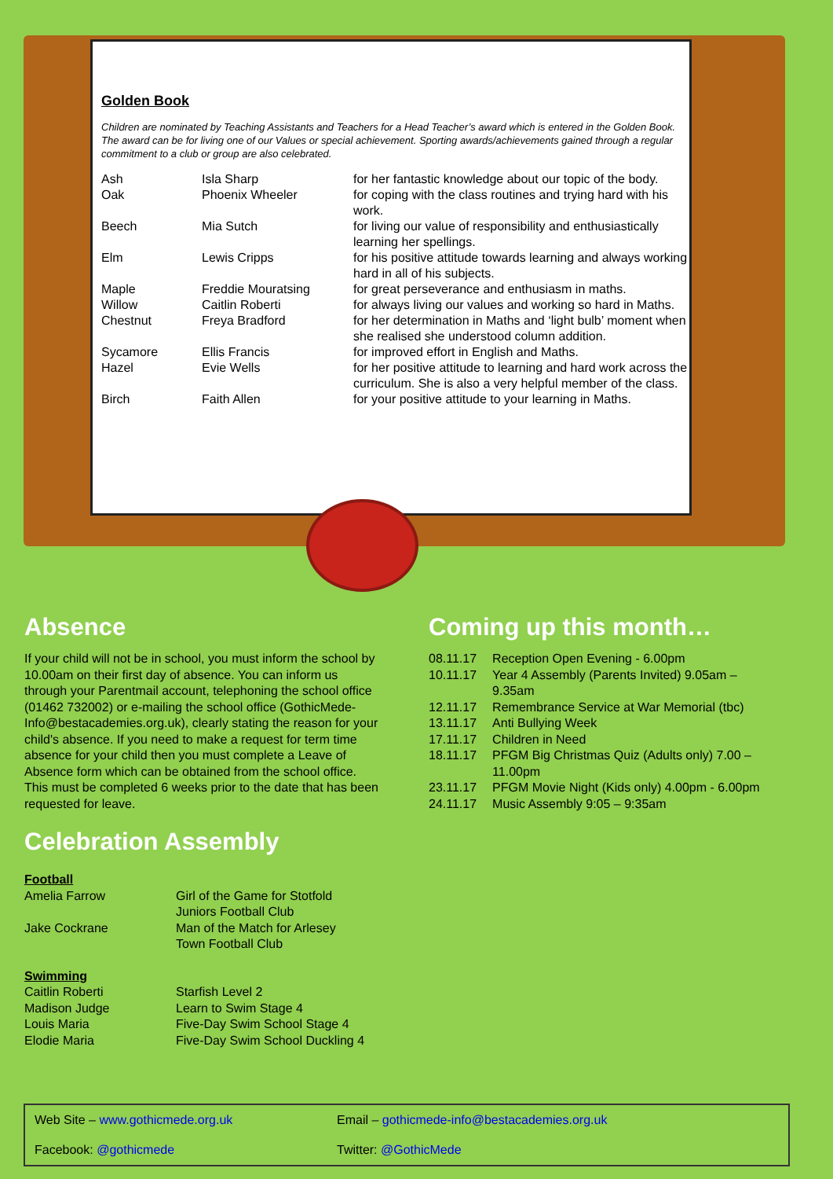Golden Book
Children are nominated by Teaching Assistants and Teachers for a Head Teacher’s award which is entered in the Golden Book. The award can be for living one of our Values or special achievement. Sporting awards/achievements gained through a regular commitment to a club or group are also celebrated.
| Ash | Isla Sharp | for her fantastic knowledge about our topic of the body. |
| Oak | Phoenix Wheeler | for coping with the class routines and trying hard with his work. |
| Beech | Mia Sutch | for living our value of responsibility and enthusiastically learning her spellings. |
| Elm | Lewis Cripps | for his positive attitude towards learning and always working hard in all of his subjects. |
| Maple | Freddie Mouratsing | for great perseverance and enthusiasm in maths. |
| Willow | Caitlin Roberti | for always living our values and working so hard in Maths. |
| Chestnut | Freya Bradford | for her determination in Maths and ‘light bulb’ moment when she realised she understood column addition. |
| Sycamore | Ellis Francis | for improved effort in English and Maths. |
| Hazel | Evie Wells | for her positive attitude to learning and hard work across the curriculum. She is also a very helpful member of the class. |
| Birch | Faith Allen | for your positive attitude to your learning in Maths. |
Absence
If your child will not be in school, you must inform the school by 10.00am on their first day of absence. You can inform us through your Parentmail account, telephoning the school office (01462 732002) or e-mailing the school office (GothicMede-Info@bestacademies.org.uk), clearly stating the reason for your child's absence. If you need to make a request for term time absence for your child then you must complete a Leave of Absence form which can be obtained from the school office. This must be completed 6 weeks prior to the date that has been requested for leave.
Celebration Assembly
Football
| Amelia Farrow | Girl of the Game for Stotfold Juniors Football Club |
| Jake Cockrane | Man of the Match for Arlesey Town Football Club |
Swimming
| Caitlin Roberti | Starfish Level 2 |
| Madison Judge | Learn to Swim Stage 4 |
| Louis Maria | Five-Day Swim School Stage 4 |
| Elodie Maria | Five-Day Swim School Duckling 4 |
Coming up this month…
| 08.11.17 | Reception Open Evening - 6.00pm |
| 10.11.17 | Year 4 Assembly (Parents Invited) 9.05am – 9.35am |
| 12.11.17 | Remembrance Service at War Memorial (tbc) |
| 13.11.17 | Anti Bullying Week |
| 17.11.17 | Children in Need |
| 18.11.17 | PFGM Big Christmas Quiz (Adults only) 7.00 – 11.00pm |
| 23.11.17 | PFGM Movie Night (Kids only) 4.00pm - 6.00pm |
| 24.11.17 | Music Assembly 9:05 – 9:35am |
Web Site – www.gothicmede.org.uk Email – gothicmede-info@bestacademies.org.uk
Facebook: @gothicmede Twitter: @GothicMede